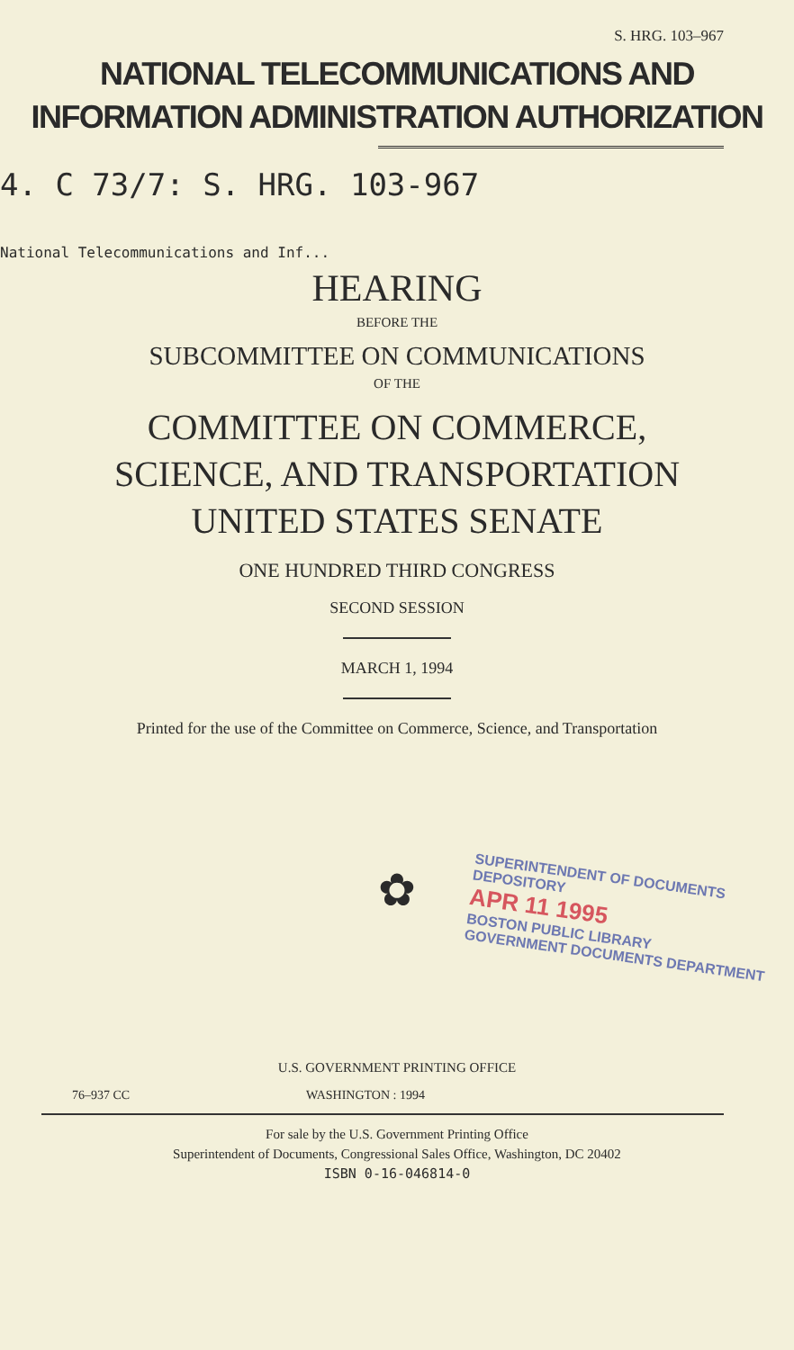S. HRG. 103–967
NATIONAL TELECOMMUNICATIONS AND
INFORMATION ADMINISTRATION AUTHORIZATION
4. C 73/7: S. HRG. 103-967
National Telecommunications and Inf...
HEARING
BEFORE THE
SUBCOMMITTEE ON COMMUNICATIONS
OF THE
COMMITTEE ON COMMERCE,
SCIENCE, AND TRANSPORTATION
UNITED STATES SENATE
ONE HUNDRED THIRD CONGRESS
SECOND SESSION
MARCH 1, 1994
Printed for the use of the Committee on Commerce, Science, and Transportation
✿
U.S. GOVERNMENT PRINTING OFFICE
76–937 CC WASHINGTON : 1994
For sale by the U.S. Government Printing Office
Superintendent of Documents, Congressional Sales Office, Washington, DC 20402
ISBN 0-16-046814-0
SUPERINTENDENT OF DOCUMENTS
DEPOSITORY
APR 11 1995
BOSTON PUBLIC LIBRARY
GOVERNMENT DOCUMENTS DEPARTMENT